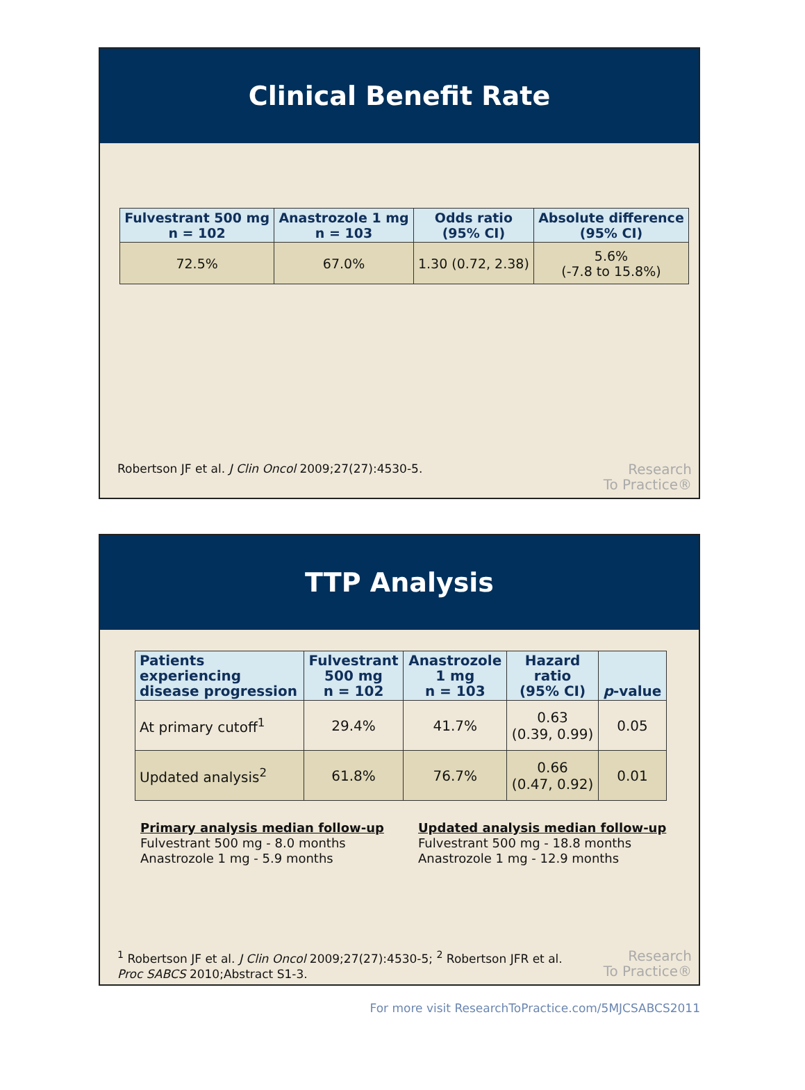Clinical Benefit Rate
| Fulvestrant 500 mg n = 102 | Anastrozole 1 mg n = 103 | Odds ratio (95% CI) | Absolute difference (95% CI) |
| --- | --- | --- | --- |
| 72.5% | 67.0% | 1.30 (0.72, 2.38) | 5.6% (-7.8 to 15.8%) |
Robertson JF et al. J Clin Oncol 2009;27(27):4530-5.
Research
To Practice®
TTP Analysis
| Patients experiencing disease progression | Fulvestrant 500 mg n = 102 | Anastrozole 1 mg n = 103 | Hazard ratio (95% CI) | p -value |
| --- | --- | --- | --- | --- |
| At primary cutoff<sup>1</sup> | 29.4% | 41.7% | 0.63 (0.39, 0.99) | 0.05 |
| Updated analysis<sup>2</sup> | 61.8% | 76.7% | 0.66 (0.47, 0.92) | 0.01 |
Primary analysis median follow-up
Fulvestrant 500 mg - 8.0 months
Anastrozole 1 mg - 5.9 months
Updated analysis median follow-up
Fulvestrant 500 mg - 18.8 months
Anastrozole 1 mg - 12.9 months
<sup>1</sup> Robertson JF et al. J Clin Oncol 2009;27(27):4530-5; <sup>2</sup> Robertson JFR et al.
Proc SABCS 2010;Abstract S1-3.
Research
To Practice®
For more visit ResearchToPractice.com/5MJCSABCS2011